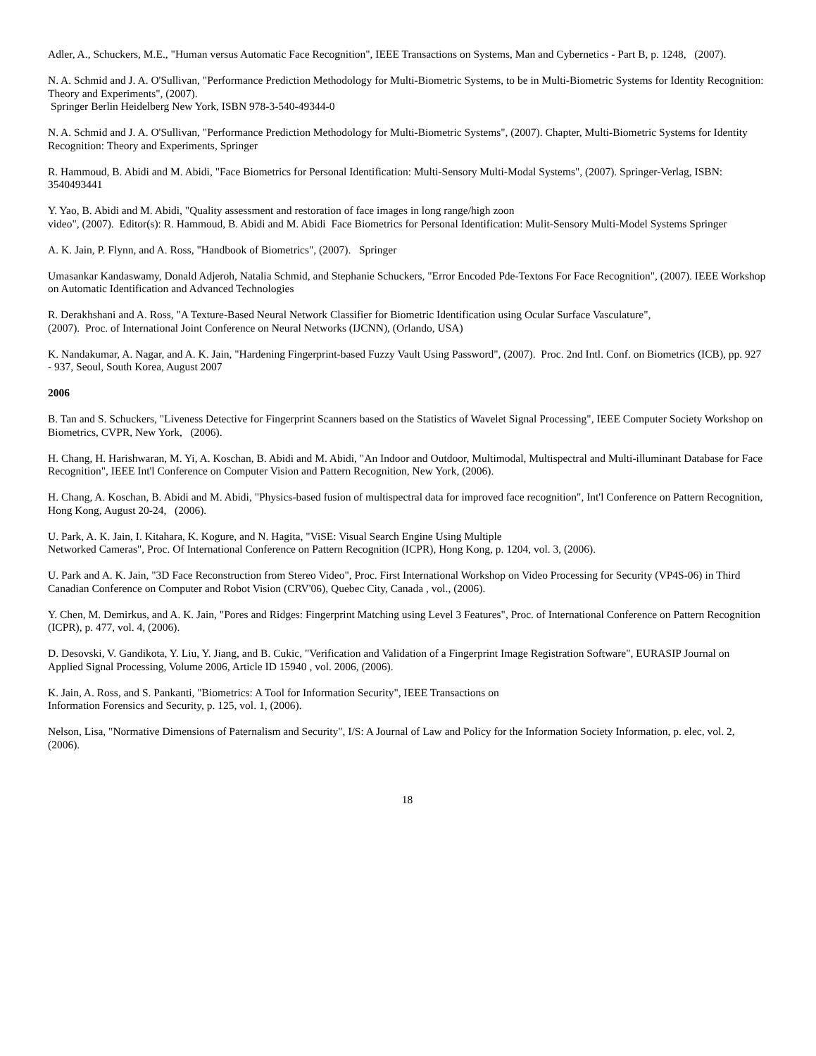Adler, A., Schuckers, M.E., "Human versus Automatic Face Recognition", IEEE Transactions on Systems, Man and Cybernetics - Part B, p. 1248, (2007).
N. A. Schmid and J. A. O'Sullivan, "Performance Prediction Methodology for Multi-Biometric Systems, to be in Multi-Biometric Systems for Identity Recognition: Theory and Experiments", (2007).
Springer Berlin Heidelberg New York, ISBN 978-3-540-49344-0
N. A. Schmid and J. A. O'Sullivan, "Performance Prediction Methodology for Multi-Biometric Systems", (2007). Chapter, Multi-Biometric Systems for Identity Recognition: Theory and Experiments, Springer
R. Hammoud, B. Abidi and M. Abidi, "Face Biometrics for Personal Identification: Multi-Sensory Multi-Modal Systems", (2007). Springer-Verlag, ISBN: 3540493441
Y. Yao, B. Abidi and M. Abidi, "Quality assessment and restoration of face images in long range/high zoon
video", (2007). Editor(s): R. Hammoud, B. Abidi and M. Abidi Face Biometrics for Personal Identification: Mulit-Sensory Multi-Model Systems Springer
A. K. Jain, P. Flynn, and A. Ross, "Handbook of Biometrics", (2007). Springer
Umasankar Kandaswamy, Donald Adjeroh, Natalia Schmid, and Stephanie Schuckers, "Error Encoded Pde-Textons For Face Recognition", (2007). IEEE Workshop on Automatic Identification and Advanced Technologies
R. Derakhshani and A. Ross, "A Texture-Based Neural Network Classifier for Biometric Identification using Ocular Surface Vasculature",
(2007). Proc. of International Joint Conference on Neural Networks (IJCNN), (Orlando, USA)
K. Nandakumar, A. Nagar, and A. K. Jain, "Hardening Fingerprint-based Fuzzy Vault Using Password", (2007). Proc. 2nd Intl. Conf. on Biometrics (ICB), pp. 927 - 937, Seoul, South Korea, August 2007
2006
B. Tan and S. Schuckers, "Liveness Detective for Fingerprint Scanners based on the Statistics of Wavelet Signal Processing", IEEE Computer Society Workshop on Biometrics, CVPR, New York, (2006).
H. Chang, H. Harishwaran, M. Yi, A. Koschan, B. Abidi and M. Abidi, "An Indoor and Outdoor, Multimodal, Multispectral and Multi-illuminant Database for Face Recognition", IEEE Int'l Conference on Computer Vision and Pattern Recognition, New York, (2006).
H. Chang, A. Koschan, B. Abidi and M. Abidi, "Physics-based fusion of multispectral data for improved face recognition", Int'l Conference on Pattern Recognition, Hong Kong, August 20-24, (2006).
U. Park, A. K. Jain, I. Kitahara, K. Kogure, and N. Hagita, "ViSE: Visual Search Engine Using Multiple
Networked Cameras", Proc. Of International Conference on Pattern Recognition (ICPR), Hong Kong, p. 1204, vol. 3, (2006).
U. Park and A. K. Jain, "3D Face Reconstruction from Stereo Video", Proc. First International Workshop on Video Processing for Security (VP4S-06) in Third Canadian Conference on Computer and Robot Vision (CRV'06), Quebec City, Canada , vol., (2006).
Y. Chen, M. Demirkus, and A. K. Jain, "Pores and Ridges: Fingerprint Matching using Level 3 Features", Proc. of International Conference on Pattern Recognition (ICPR), p. 477, vol. 4, (2006).
D. Desovski, V. Gandikota, Y. Liu, Y. Jiang, and B. Cukic, "Verification and Validation of a Fingerprint Image Registration Software", EURASIP Journal on Applied Signal Processing, Volume 2006, Article ID 15940 , vol. 2006, (2006).
K. Jain, A. Ross, and S. Pankanti, "Biometrics: A Tool for Information Security", IEEE Transactions on
Information Forensics and Security, p. 125, vol. 1, (2006).
Nelson, Lisa, "Normative Dimensions of Paternalism and Security", I/S: A Journal of Law and Policy for the Information Society Information, p. elec, vol. 2, (2006).
18